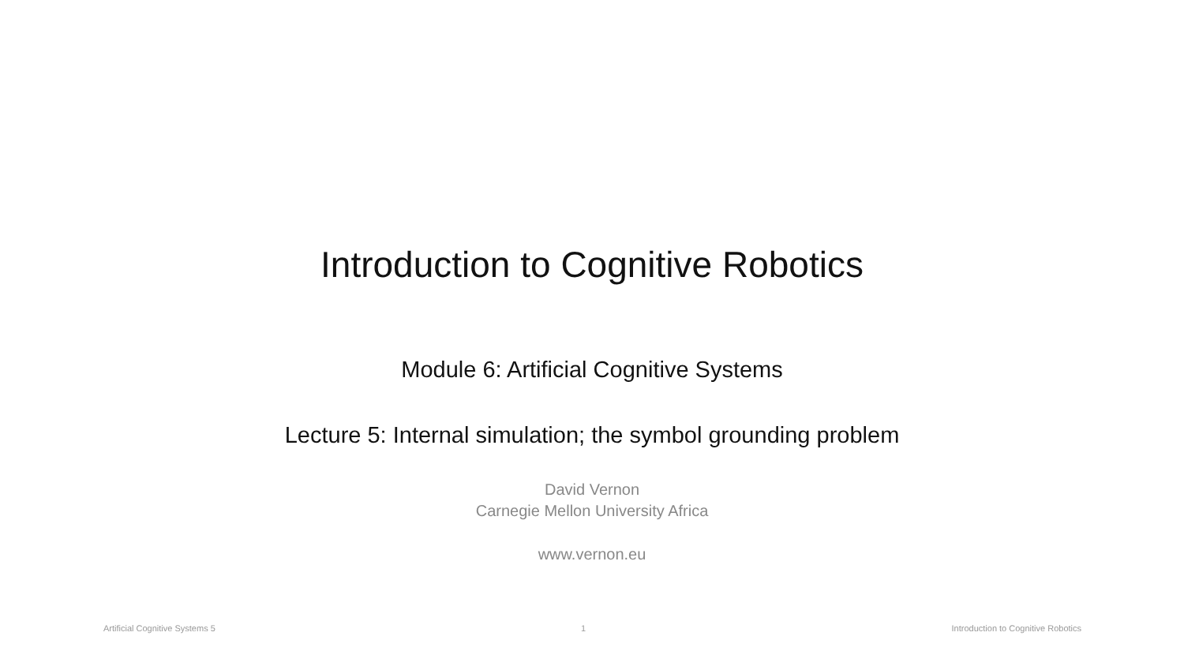Introduction to Cognitive Robotics
Module 6: Artificial Cognitive Systems
Lecture 5: Internal simulation; the symbol grounding problem
David Vernon
Carnegie Mellon University Africa
www.vernon.eu
Artificial Cognitive Systems 5 1 Introduction to Cognitive Robotics